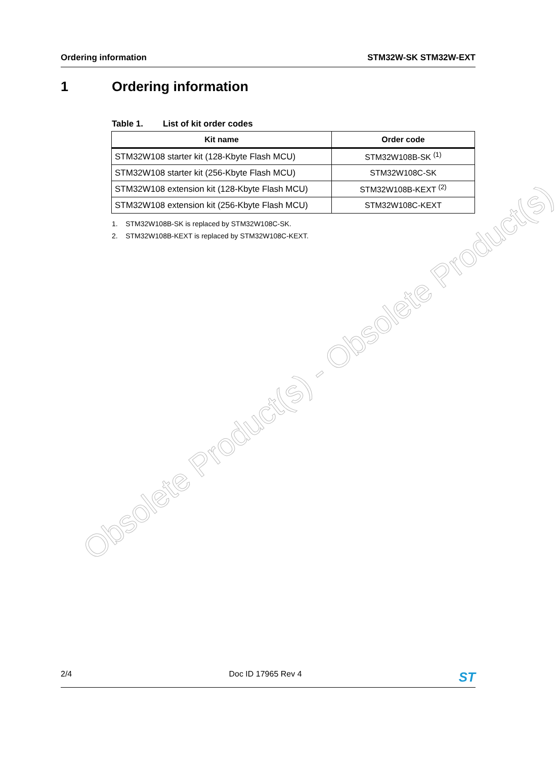Ordering information STM32W-SK STM32W-EXT
1 Ordering information
Table 1. List of kit order codes
| Kit name | Order code |
| --- | --- |
| STM32W108 starter kit (128-Kbyte Flash MCU) | STM32W108B-SK <sup>(1)</sup> |
| STM32W108 starter kit (256-Kbyte Flash MCU) | STM32W108C-SK |
| STM32W108 extension kit (128-Kbyte Flash MCU) | STM32W108B-KEXT <sup>(2)</sup> |
| STM32W108 extension kit (256-Kbyte Flash MCU) | STM32W108C-KEXT |
1. STM32W108B-SK is replaced by STM32W108C-SK.
2. STM32W108B-KEXT is replaced by STM32W108C-KEXT.
Obsolete Product(s) - Obsolete Product(s)
2/4 Doc ID 17965 Rev 4 ST